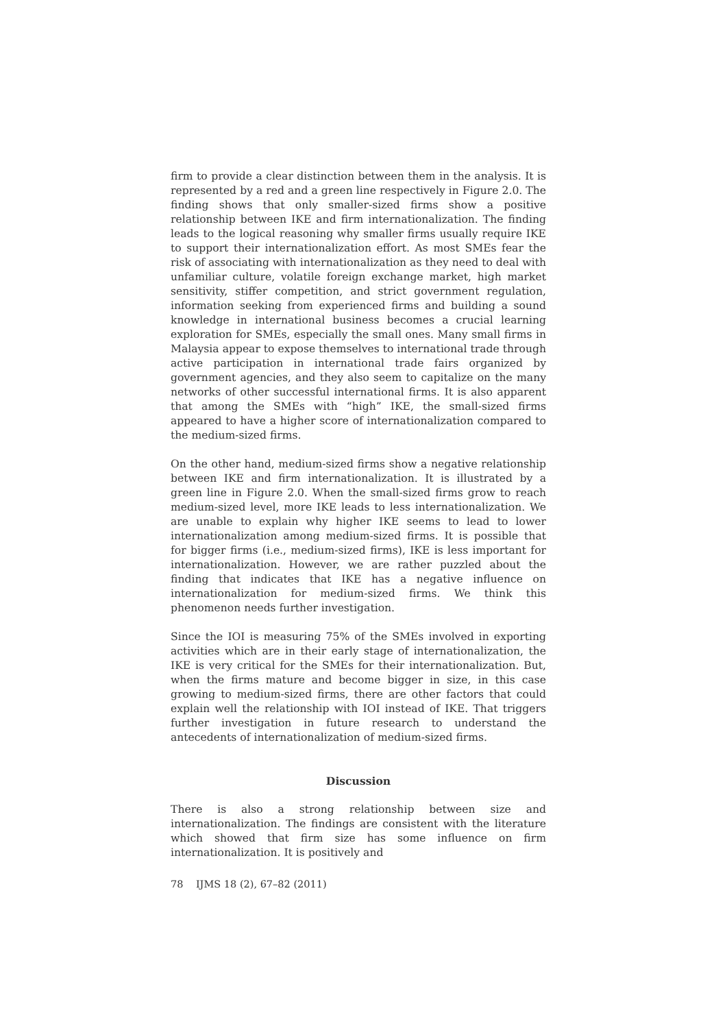firm to provide a clear distinction between them in the analysis. It is represented by a red and a green line respectively in Figure 2.0. The finding shows that only smaller-sized firms show a positive relationship between IKE and firm internationalization. The finding leads to the logical reasoning why smaller firms usually require IKE to support their internationalization effort. As most SMEs fear the risk of associating with internationalization as they need to deal with unfamiliar culture, volatile foreign exchange market, high market sensitivity, stiffer competition, and strict government regulation, information seeking from experienced firms and building a sound knowledge in international business becomes a crucial learning exploration for SMEs, especially the small ones. Many small firms in Malaysia appear to expose themselves to international trade through active participation in international trade fairs organized by government agencies, and they also seem to capitalize on the many networks of other successful international firms. It is also apparent that among the SMEs with “high” IKE, the small-sized firms appeared to have a higher score of internationalization compared to the medium-sized firms.
On the other hand, medium-sized firms show a negative relationship between IKE and firm internationalization. It is illustrated by a green line in Figure 2.0. When the small-sized firms grow to reach medium-sized level, more IKE leads to less internationalization. We are unable to explain why higher IKE seems to lead to lower internationalization among medium-sized firms. It is possible that for bigger firms (i.e., medium-sized firms), IKE is less important for internationalization. However, we are rather puzzled about the finding that indicates that IKE has a negative influence on internationalization for medium-sized firms. We think this phenomenon needs further investigation.
Since the IOI is measuring 75% of the SMEs involved in exporting activities which are in their early stage of internationalization, the IKE is very critical for the SMEs for their internationalization. But, when the firms mature and become bigger in size, in this case growing to medium-sized firms, there are other factors that could explain well the relationship with IOI instead of IKE. That triggers further investigation in future research to understand the antecedents of internationalization of medium-sized firms.
Discussion
There is also a strong relationship between size and internationalization. The findings are consistent with the literature which showed that firm size has some influence on firm internationalization. It is positively and
78 IJMS 18 (2), 67–82 (2011)